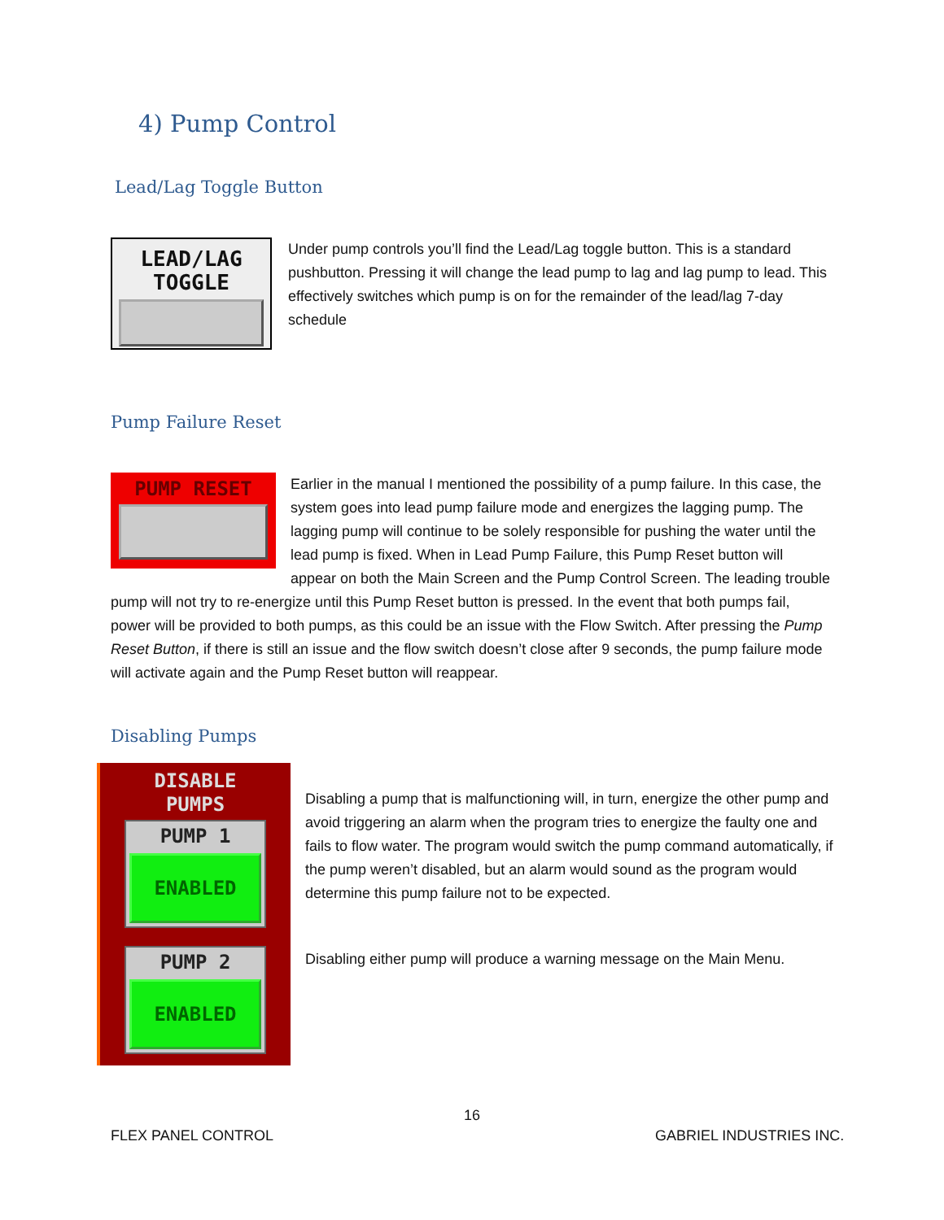4) Pump Control
Lead/Lag Toggle Button
LEAD/LAG
TOGGLE
Under pump controls you’ll find the Lead/Lag toggle button. This is a standard pushbutton. Pressing it will change the lead pump to lag and lag pump to lead. This effectively switches which pump is on for the remainder of the lead/lag 7-day schedule
Pump Failure Reset
PUMP RESET
Earlier in the manual I mentioned the possibility of a pump failure. In this case, the system goes into lead pump failure mode and energizes the lagging pump. The lagging pump will continue to be solely responsible for pushing the water until the lead pump is fixed. When in Lead Pump Failure, this Pump Reset button will appear on both the Main Screen and the Pump Control Screen. The leading trouble pump will not try to re-energize until this Pump Reset button is pressed. In the event that both pumps fail, power will be provided to both pumps, as this could be an issue with the Flow Switch. After pressing the Pump Reset Button, if there is still an issue and the flow switch doesn’t close after 9 seconds, the pump failure mode will activate again and the Pump Reset button will reappear.
Disabling Pumps
DISABLE
PUMPS
PUMP 1
ENABLED
PUMP 2
ENABLED
Disabling a pump that is malfunctioning will, in turn, energize the other pump and avoid triggering an alarm when the program tries to energize the faulty one and fails to flow water. The program would switch the pump command automatically, if the pump weren’t disabled, but an alarm would sound as the program would determine this pump failure not to be expected.
Disabling either pump will produce a warning message on the Main Menu.
16
FLEX PANEL CONTROL GABRIEL INDUSTRIES INC.